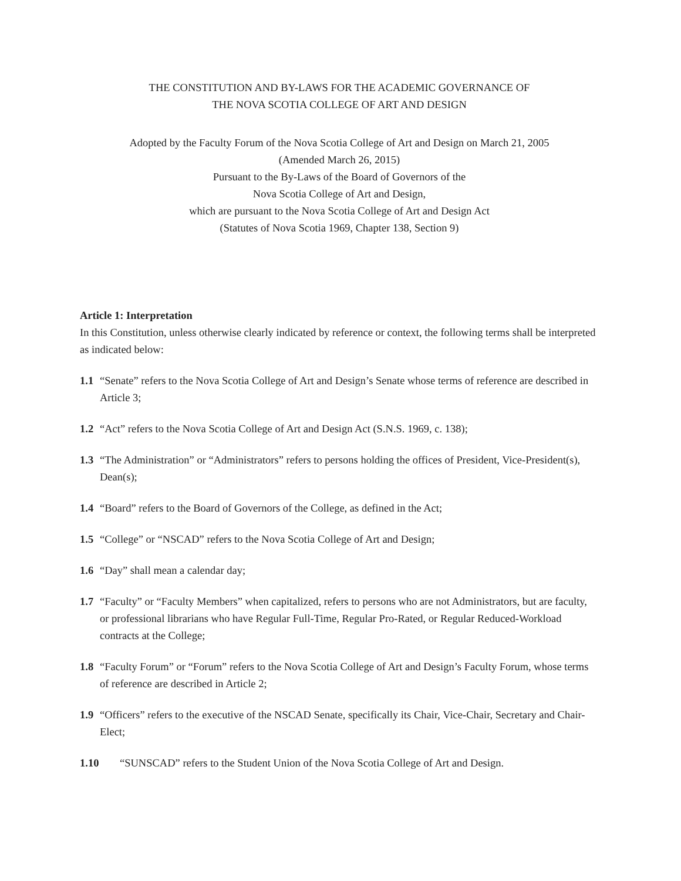THE CONSTITUTION AND BY-LAWS FOR THE ACADEMIC GOVERNANCE OF
THE NOVA SCOTIA COLLEGE OF ART AND DESIGN
Adopted by the Faculty Forum of the Nova Scotia College of Art and Design on March 21, 2005
(Amended March 26, 2015)
Pursuant to the By-Laws of the Board of Governors of the
Nova Scotia College of Art and Design,
which are pursuant to the Nova Scotia College of Art and Design Act
(Statutes of Nova Scotia 1969, Chapter 138, Section 9)
Article 1: Interpretation
In this Constitution, unless otherwise clearly indicated by reference or context, the following terms shall be interpreted as indicated below:
1.1 “Senate” refers to the Nova Scotia College of Art and Design’s Senate whose terms of reference are described in Article 3;
1.2 “Act” refers to the Nova Scotia College of Art and Design Act (S.N.S. 1969, c. 138);
1.3 “The Administration” or “Administrators” refers to persons holding the offices of President, Vice-President(s), Dean(s);
1.4 “Board” refers to the Board of Governors of the College, as defined in the Act;
1.5 “College” or “NSCAD” refers to the Nova Scotia College of Art and Design;
1.6 “Day” shall mean a calendar day;
1.7 “Faculty” or “Faculty Members” when capitalized, refers to persons who are not Administrators, but are faculty, or professional librarians who have Regular Full-Time, Regular Pro-Rated, or Regular Reduced-Workload contracts at the College;
1.8 “Faculty Forum” or “Forum” refers to the Nova Scotia College of Art and Design’s Faculty Forum, whose terms of reference are described in Article 2;
1.9 “Officers” refers to the executive of the NSCAD Senate, specifically its Chair, Vice-Chair, Secretary and Chair-Elect;
1.10 “SUNSCAD” refers to the Student Union of the Nova Scotia College of Art and Design.